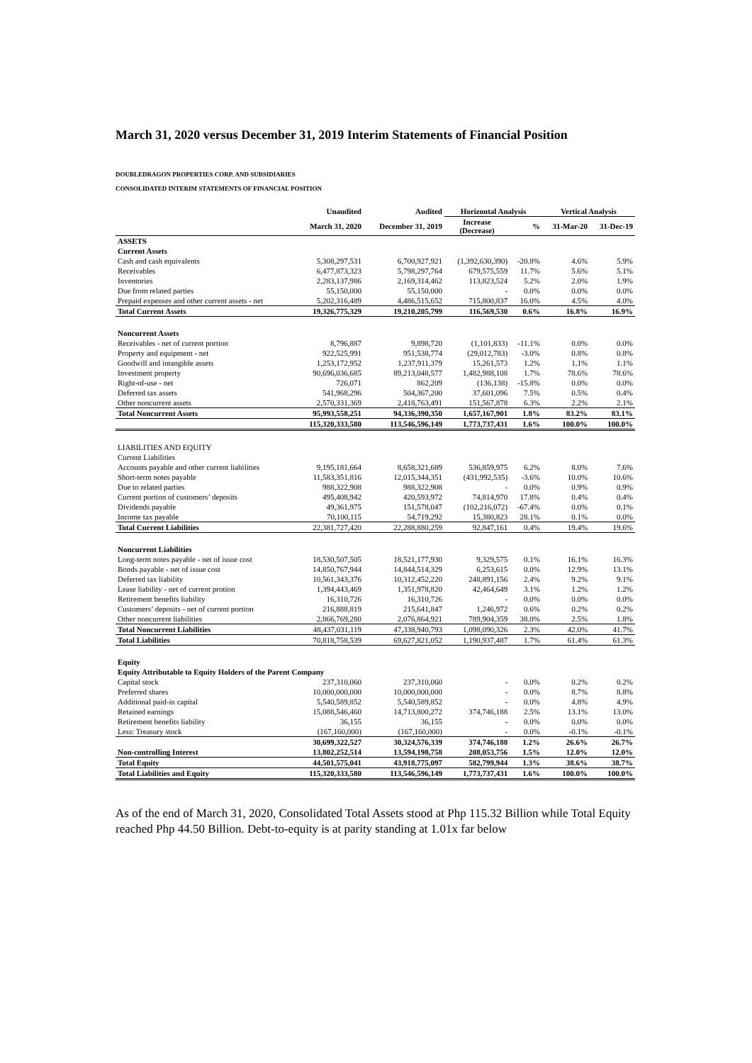March 31, 2020 versus December 31, 2019 Interim Statements of Financial Position
DOUBLEDRAGON PROPERTIES CORP. AND SUBSIDIARIES
CONSOLIDATED INTERIM STATEMENTS OF FINANCIAL POSITION
| | Unaudited | Audited | Horizontal Analysis | | Vertical Analysis | |
| --- | --- | --- | --- | --- | --- | --- |
| | March 31, 2020 | December 31, 2019 | Increase (Decrease) | % | 31-Mar-20 | 31-Dec-19 |
| ASSETS | | | | | | |
| Current Assets | | | | | | |
| Cash and cash equivalents | 5,308,297,531 | 6,700,927,921 | (1,392,630,390) | -20.8% | 4.6% | 5.9% |
| Receivables | 6,477,873,323 | 5,798,297,764 | 679,575,559 | 11.7% | 5.6% | 5.1% |
| Inventories | 2,283,137,986 | 2,169,314,462 | 113,823,524 | 5.2% | 2.0% | 1.9% |
| Due from related parties | 55,150,000 | 55,150,000 | - | 0.0% | 0.0% | 0.0% |
| Prepaid expenses and other current assets - net | 5,202,316,489 | 4,486,515,652 | 715,800,837 | 16.0% | 4.5% | 4.0% |
| Total Current Assets | 19,326,775,329 | 19,210,205,799 | 116,569,530 | 0.6% | 16.8% | 16.9% |
| Noncurrent Assets | | | | | | |
| Receivables - net of current portion | 8,796,887 | 9,898,720 | (1,101,833) | -11.1% | 0.0% | 0.0% |
| Property and equipment - net | 922,525,991 | 951,538,774 | (29,012,783) | -3.0% | 0.8% | 0.8% |
| Goodwill and intangible assets | 1,253,172,952 | 1,237,911,379 | 15,261,573 | 1.2% | 1.1% | 1.1% |
| Investment property | 90,696,036,685 | 89,213,048,577 | 1,482,988,108 | 1.7% | 78.6% | 78.6% |
| Right-of-use - net | 726,071 | 862,209 | (136,138) | -15.8% | 0.0% | 0.0% |
| Deferred tax assets | 541,968,296 | 504,367,200 | 37,601,096 | 7.5% | 0.5% | 0.4% |
| Other noncurrent assets | 2,570,331,369 | 2,418,763,491 | 151,567,878 | 6.3% | 2.2% | 2.1% |
| Total Noncurrent Assets | 95,993,558,251 | 94,336,390,350 | 1,657,167,901 | 1.8% | 83.2% | 83.1% |
| | 115,320,333,580 | 113,546,596,149 | 1,773,737,431 | 1.6% | 100.0% | 100.0% |
| LIABILITIES AND EQUITY | | | | | | |
| Current Liabilities | | | | | | |
| Accounts payable and other current liabilities | 9,195,181,664 | 8,658,321,689 | 536,859,975 | 6.2% | 8.0% | 7.6% |
| Short-term notes payable | 11,583,351,816 | 12,015,344,351 | (431,992,535) | -3.6% | 10.0% | 10.6% |
| Due to related parties | 988,322,908 | 988,322,908 | - | 0.0% | 0.9% | 0.9% |
| Current portion of customers’ deposits | 495,408,942 | 420,593,972 | 74,814,970 | 17.8% | 0.4% | 0.4% |
| Dividends payable | 49,361,975 | 151,578,047 | (102,216,072) | -67.4% | 0.0% | 0.1% |
| Income tax payable | 70,100,115 | 54,719,292 | 15,380,823 | 28.1% | 0.1% | 0.0% |
| Total Current Liabilities | 22,381,727,420 | 22,288,880,259 | 92,847,161 | 0.4% | 19.4% | 19.6% |
| Noncurrent Liabilities | | | | | | |
| Long-term notes payable - net of issue cost | 18,530,507,505 | 18,521,177,930 | 9,329,575 | 0.1% | 16.1% | 16.3% |
| Bonds payable - net of issue cost | 14,850,767,944 | 14,844,514,329 | 6,253,615 | 0.0% | 12.9% | 13.1% |
| Deferred tax liability | 10,561,343,376 | 10,312,452,220 | 248,891,156 | 2.4% | 9.2% | 9.1% |
| Lease liability - net of current protion | 1,394,443,469 | 1,351,978,820 | 42,464,649 | 3.1% | 1.2% | 1.2% |
| Retirement benefits liability | 16,310,726 | 16,310,726 | - | 0.0% | 0.0% | 0.0% |
| Customers’ deposits - net of current portion | 216,888,819 | 215,641,847 | 1,246,972 | 0.6% | 0.2% | 0.2% |
| Other noncurrent liabilities | 2,866,769,280 | 2,076,864,921 | 789,904,359 | 38.0% | 2.5% | 1.8% |
| Total Noncurrent Liabilities | 48,437,031,119 | 47,338,940,793 | 1,098,090,326 | 2.3% | 42.0% | 41.7% |
| Total Liabilities | 70,818,758,539 | 69,627,821,052 | 1,190,937,487 | 1.7% | 61.4% | 61.3% |
| Equity | | | | | | |
| Equity Attributable to Equity Holders of the Parent Company | | | | | | |
| Capital stock | 237,310,060 | 237,310,060 | - | 0.0% | 0.2% | 0.2% |
| Preferred shares | 10,000,000,000 | 10,000,000,000 | - | 0.0% | 8.7% | 8.8% |
| Additional paid-in capital | 5,540,589,852 | 5,540,589,852 | - | 0.0% | 4.8% | 4.9% |
| Retained earnings | 15,088,546,460 | 14,713,800,272 | 374,746,188 | 2.5% | 13.1% | 13.0% |
| Retirement benefits liability | 36,155 | 36,155 | - | 0.0% | 0.0% | 0.0% |
| Less: Treasury stock | (167,160,000) | (167,160,000) | - | 0.0% | -0.1% | -0.1% |
| | 30,699,322,527 | 30,324,576,339 | 374,746,188 | 1.2% | 26.6% | 26.7% |
| Non-controlling Interest | 13,802,252,514 | 13,594,198,758 | 208,053,756 | 1.5% | 12.0% | 12.0% |
| Total Equity | 44,501,575,041 | 43,918,775,097 | 582,799,944 | 1.3% | 38.6% | 38.7% |
| Total Liabilities and Equity | 115,320,333,580 | 113,546,596,149 | 1,773,737,431 | 1.6% | 100.0% | 100.0% |
As of the end of March 31, 2020, Consolidated Total Assets stood at Php 115.32 Billion while Total Equity reached Php 44.50 Billion. Debt-to-equity is at parity standing at 1.01x far below